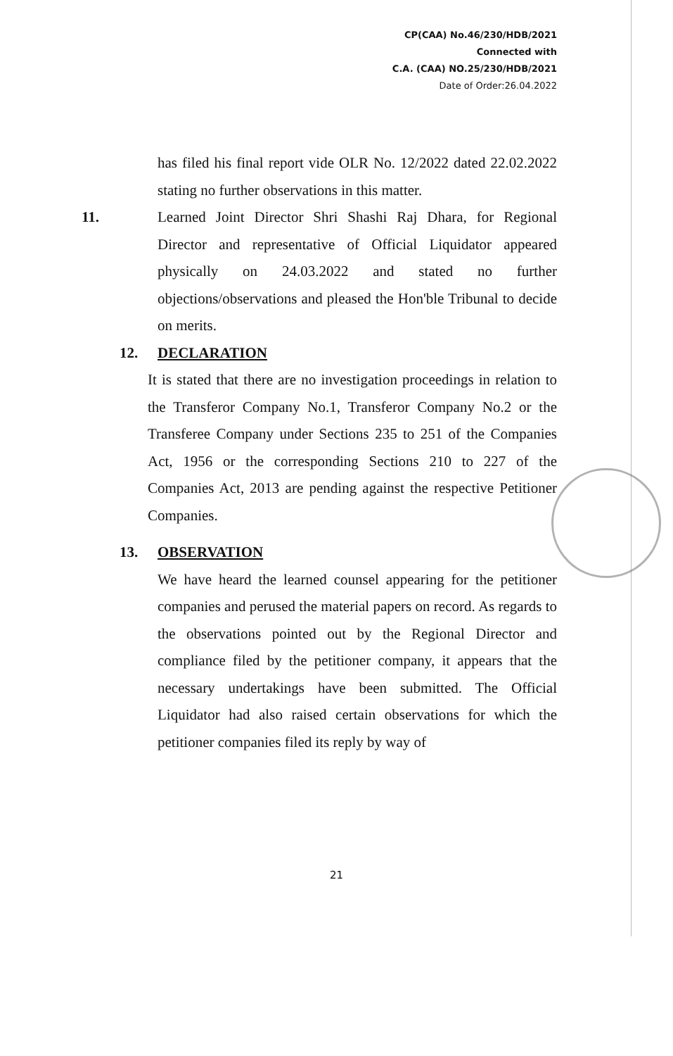CP(CAA) No.46/230/HDB/2021
Connected with
C.A. (CAA) NO.25/230/HDB/2021
Date of Order:26.04.2022
has filed his final report vide OLR No. 12/2022 dated 22.02.2022 stating no further observations in this matter.
11. Learned Joint Director Shri Shashi Raj Dhara, for Regional Director and representative of Official Liquidator appeared physically on 24.03.2022 and stated no further objections/observations and pleased the Hon'ble Tribunal to decide on merits.
12. DECLARATION
It is stated that there are no investigation proceedings in relation to the Transferor Company No.1, Transferor Company No.2 or the Transferee Company under Sections 235 to 251 of the Companies Act, 1956 or the corresponding Sections 210 to 227 of the Companies Act, 2013 are pending against the respective Petitioner Companies.
13. OBSERVATION
We have heard the learned counsel appearing for the petitioner companies and perused the material papers on record. As regards to the observations pointed out by the Regional Director and compliance filed by the petitioner company, it appears that the necessary undertakings have been submitted. The Official Liquidator had also raised certain observations for which the petitioner companies filed its reply by way of
21